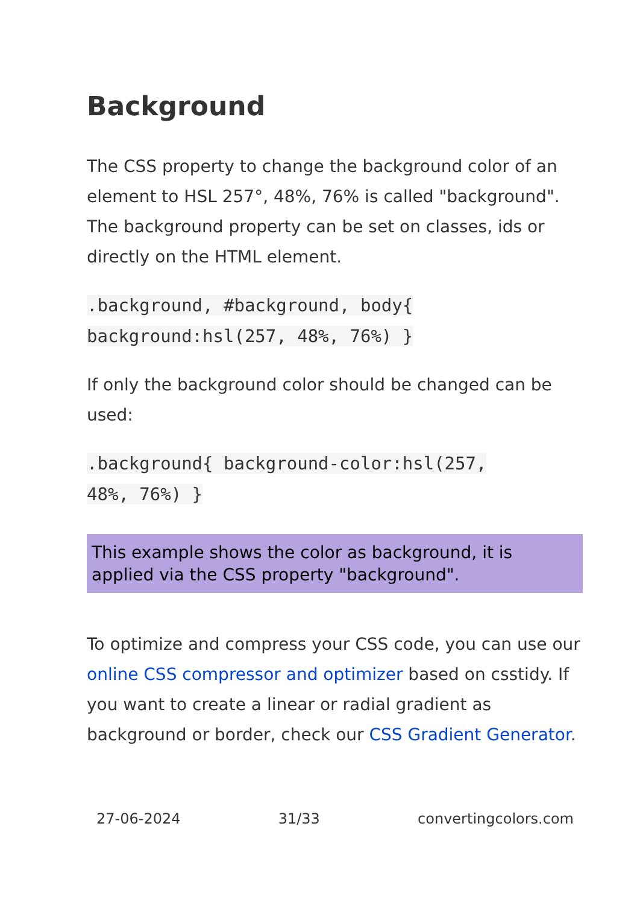Background
The CSS property to change the background color of an element to HSL 257°, 48%, 76% is called "background". The background property can be set on classes, ids or directly on the HTML element.
.background, #background, body{
background:hsl(257, 48%, 76%) }
If only the background color should be changed can be used:
.background{ background-color:hsl(257,
48%, 76%) }
This example shows the color as background, it is applied via the CSS property "background".
To optimize and compress your CSS code, you can use our online CSS compressor and optimizer based on csstidy. If you want to create a linear or radial gradient as background or border, check our CSS Gradient Generator.
27-06-2024 31/33 convertingcolors.com